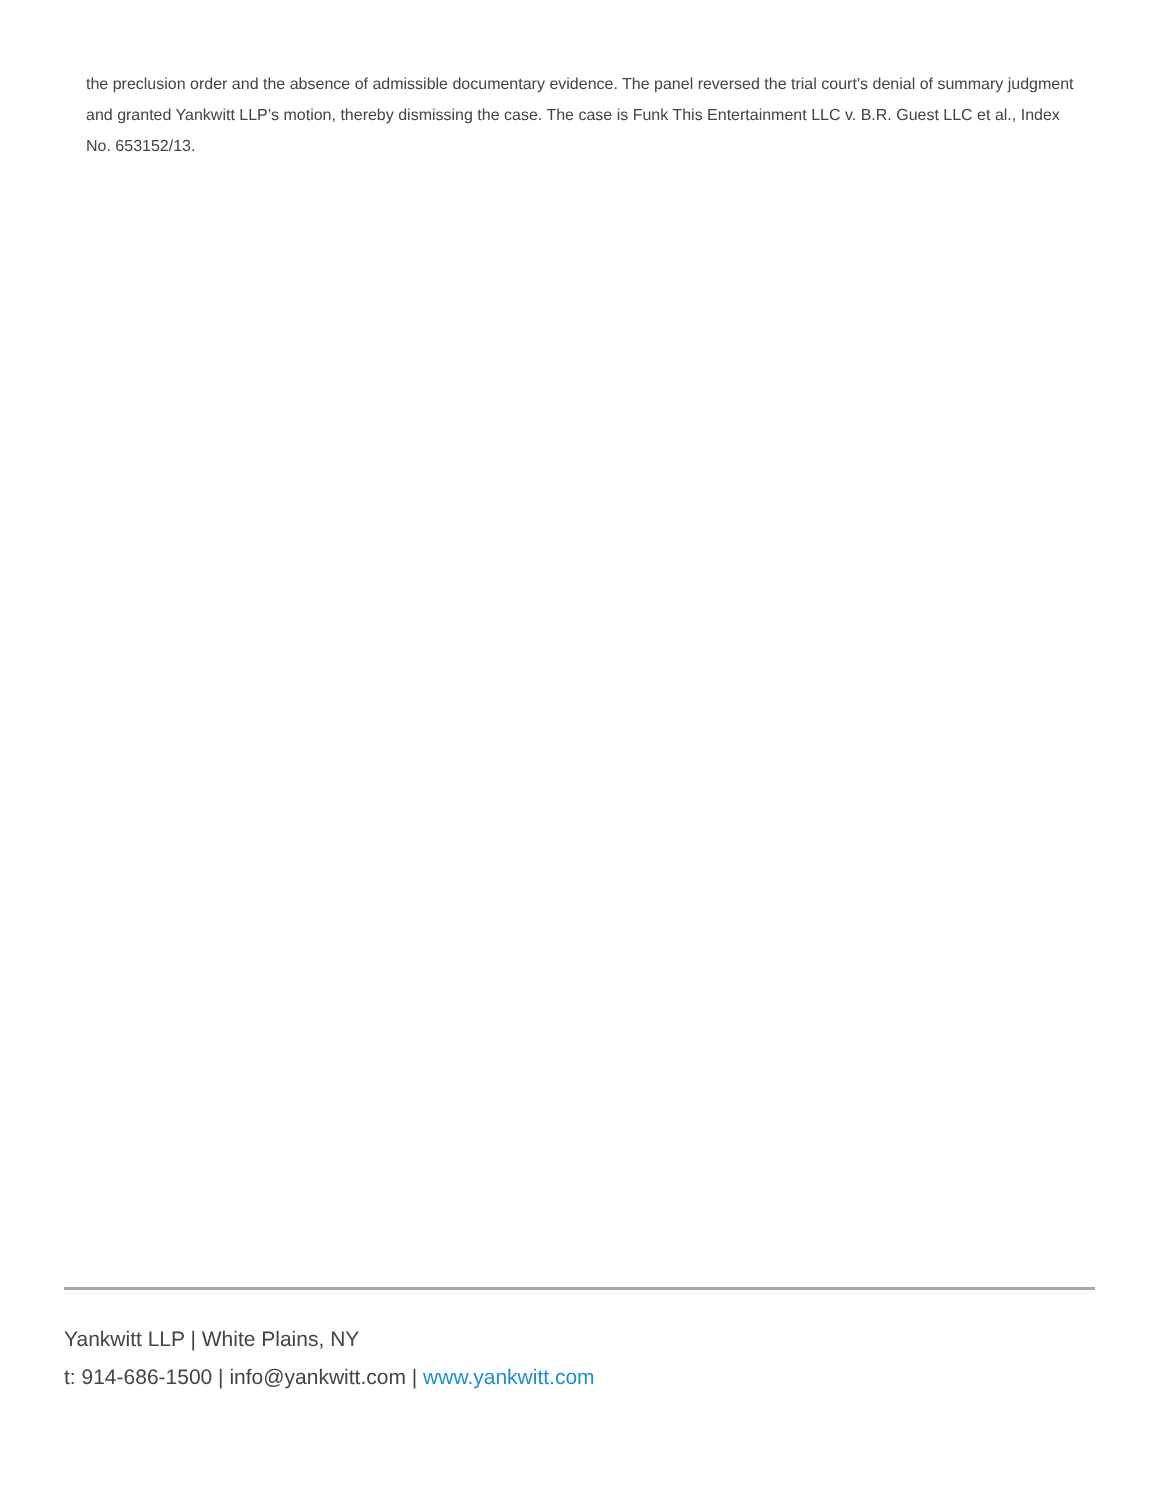the preclusion order and the absence of admissible documentary evidence. The panel reversed the trial court’s denial of summary judgment and granted Yankwitt LLP’s motion, thereby dismissing the case. The case is Funk This Entertainment LLC v. B.R. Guest LLC et al., Index No. 653152/13.
Yankwitt LLP | White Plains, NY
t: 914-686-1500 | info@yankwitt.com | www.yankwitt.com